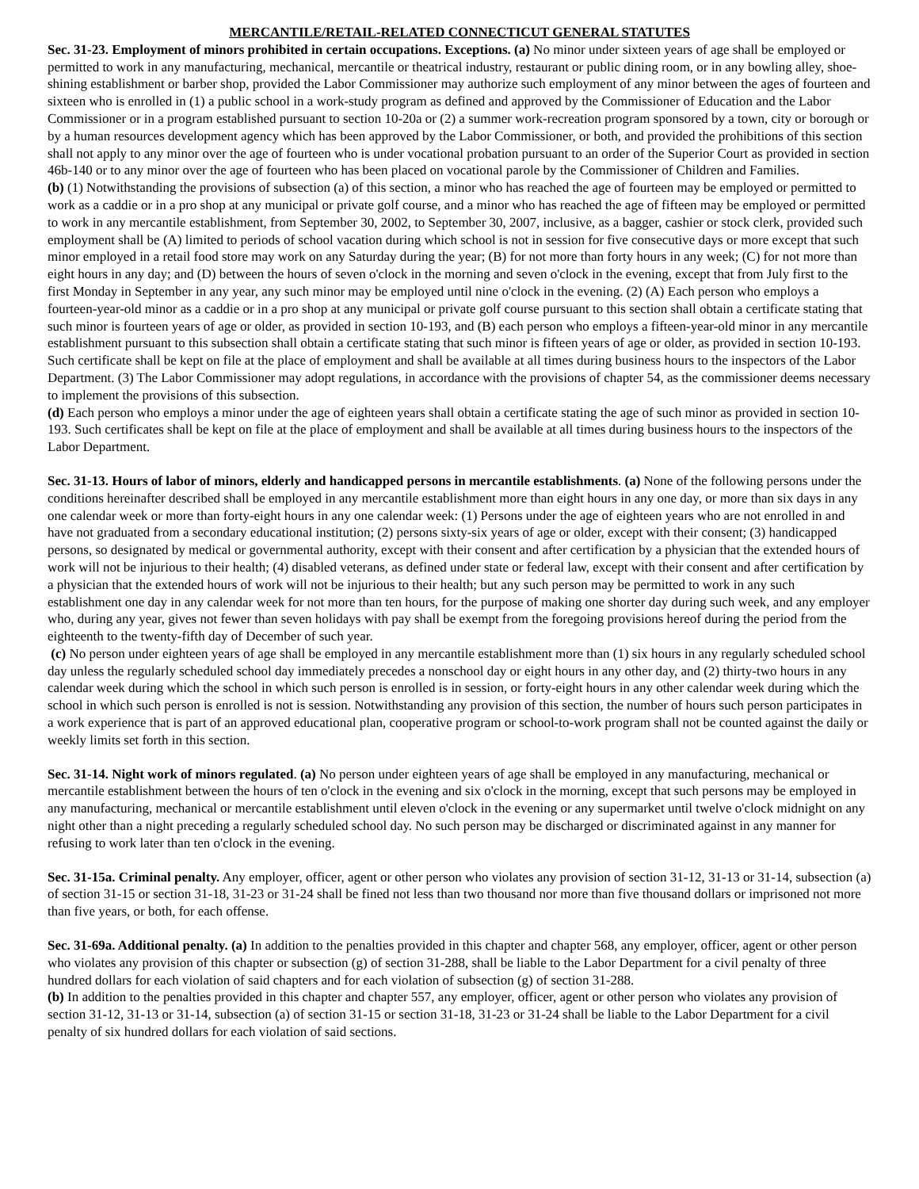MERCANTILE/RETAIL-RELATED CONNECTICUT GENERAL STATUTES
Sec. 31-23. Employment of minors prohibited in certain occupations. Exceptions. (a) No minor under sixteen years of age shall be employed or permitted to work in any manufacturing, mechanical, mercantile or theatrical industry, restaurant or public dining room, or in any bowling alley, shoe-shining establishment or barber shop, provided the Labor Commissioner may authorize such employment of any minor between the ages of fourteen and sixteen who is enrolled in (1) a public school in a work-study program as defined and approved by the Commissioner of Education and the Labor Commissioner or in a program established pursuant to section 10-20a or (2) a summer work-recreation program sponsored by a town, city or borough or by a human resources development agency which has been approved by the Labor Commissioner, or both, and provided the prohibitions of this section shall not apply to any minor over the age of fourteen who is under vocational probation pursuant to an order of the Superior Court as provided in section 46b-140 or to any minor over the age of fourteen who has been placed on vocational parole by the Commissioner of Children and Families.
(b) (1) Notwithstanding the provisions of subsection (a) of this section, a minor who has reached the age of fourteen may be employed or permitted to work as a caddie or in a pro shop at any municipal or private golf course, and a minor who has reached the age of fifteen may be employed or permitted to work in any mercantile establishment, from September 30, 2002, to September 30, 2007, inclusive, as a bagger, cashier or stock clerk, provided such employment shall be (A) limited to periods of school vacation during which school is not in session for five consecutive days or more except that such minor employed in a retail food store may work on any Saturday during the year; (B) for not more than forty hours in any week; (C) for not more than eight hours in any day; and (D) between the hours of seven o'clock in the morning and seven o'clock in the evening, except that from July first to the first Monday in September in any year, any such minor may be employed until nine o'clock in the evening. (2) (A) Each person who employs a fourteen-year-old minor as a caddie or in a pro shop at any municipal or private golf course pursuant to this section shall obtain a certificate stating that such minor is fourteen years of age or older, as provided in section 10-193, and (B) each person who employs a fifteen-year-old minor in any mercantile establishment pursuant to this subsection shall obtain a certificate stating that such minor is fifteen years of age or older, as provided in section 10-193. Such certificate shall be kept on file at the place of employment and shall be available at all times during business hours to the inspectors of the Labor Department. (3) The Labor Commissioner may adopt regulations, in accordance with the provisions of chapter 54, as the commissioner deems necessary to implement the provisions of this subsection.
(d) Each person who employs a minor under the age of eighteen years shall obtain a certificate stating the age of such minor as provided in section 10-193. Such certificates shall be kept on file at the place of employment and shall be available at all times during business hours to the inspectors of the Labor Department.
Sec. 31-13. Hours of labor of minors, elderly and handicapped persons in mercantile establishments. (a) None of the following persons under the conditions hereinafter described shall be employed in any mercantile establishment more than eight hours in any one day, or more than six days in any one calendar week or more than forty-eight hours in any one calendar week: (1) Persons under the age of eighteen years who are not enrolled in and have not graduated from a secondary educational institution; (2) persons sixty-six years of age or older, except with their consent; (3) handicapped persons, so designated by medical or governmental authority, except with their consent and after certification by a physician that the extended hours of work will not be injurious to their health; (4) disabled veterans, as defined under state or federal law, except with their consent and after certification by a physician that the extended hours of work will not be injurious to their health; but any such person may be permitted to work in any such establishment one day in any calendar week for not more than ten hours, for the purpose of making one shorter day during such week, and any employer who, during any year, gives not fewer than seven holidays with pay shall be exempt from the foregoing provisions hereof during the period from the eighteenth to the twenty-fifth day of December of such year.
(c) No person under eighteen years of age shall be employed in any mercantile establishment more than (1) six hours in any regularly scheduled school day unless the regularly scheduled school day immediately precedes a nonschool day or eight hours in any other day, and (2) thirty-two hours in any calendar week during which the school in which such person is enrolled is in session, or forty-eight hours in any other calendar week during which the school in which such person is enrolled is not is session. Notwithstanding any provision of this section, the number of hours such person participates in a work experience that is part of an approved educational plan, cooperative program or school-to-work program shall not be counted against the daily or weekly limits set forth in this section.
Sec. 31-14. Night work of minors regulated. (a) No person under eighteen years of age shall be employed in any manufacturing, mechanical or mercantile establishment between the hours of ten o'clock in the evening and six o'clock in the morning, except that such persons may be employed in any manufacturing, mechanical or mercantile establishment until eleven o'clock in the evening or any supermarket until twelve o'clock midnight on any night other than a night preceding a regularly scheduled school day. No such person may be discharged or discriminated against in any manner for refusing to work later than ten o'clock in the evening.
Sec. 31-15a. Criminal penalty. Any employer, officer, agent or other person who violates any provision of section 31-12, 31-13 or 31-14, subsection (a) of section 31-15 or section 31-18, 31-23 or 31-24 shall be fined not less than two thousand nor more than five thousand dollars or imprisoned not more than five years, or both, for each offense.
Sec. 31-69a. Additional penalty. (a) In addition to the penalties provided in this chapter and chapter 568, any employer, officer, agent or other person who violates any provision of this chapter or subsection (g) of section 31-288, shall be liable to the Labor Department for a civil penalty of three hundred dollars for each violation of said chapters and for each violation of subsection (g) of section 31-288.
(b) In addition to the penalties provided in this chapter and chapter 557, any employer, officer, agent or other person who violates any provision of section 31-12, 31-13 or 31-14, subsection (a) of section 31-15 or section 31-18, 31-23 or 31-24 shall be liable to the Labor Department for a civil penalty of six hundred dollars for each violation of said sections.